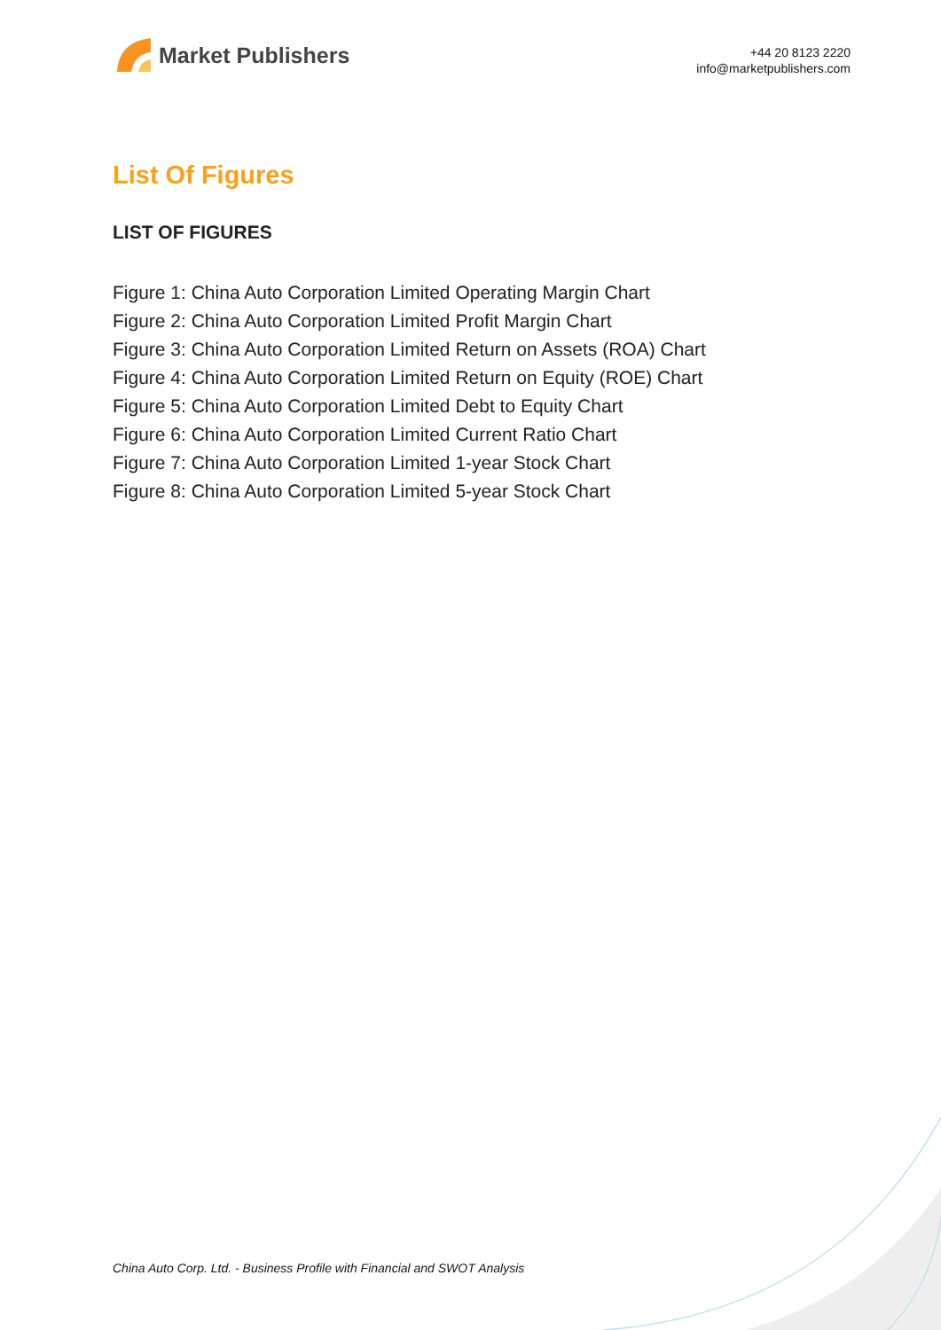Market Publishers
+44 20 8123 2220
info@marketpublishers.com
List Of Figures
LIST OF FIGURES
Figure 1: China Auto Corporation Limited Operating Margin Chart
Figure 2: China Auto Corporation Limited Profit Margin Chart
Figure 3: China Auto Corporation Limited Return on Assets (ROA) Chart
Figure 4: China Auto Corporation Limited Return on Equity (ROE) Chart
Figure 5: China Auto Corporation Limited Debt to Equity Chart
Figure 6: China Auto Corporation Limited Current Ratio Chart
Figure 7: China Auto Corporation Limited 1-year Stock Chart
Figure 8: China Auto Corporation Limited 5-year Stock Chart
China Auto Corp. Ltd. - Business Profile with Financial and SWOT Analysis